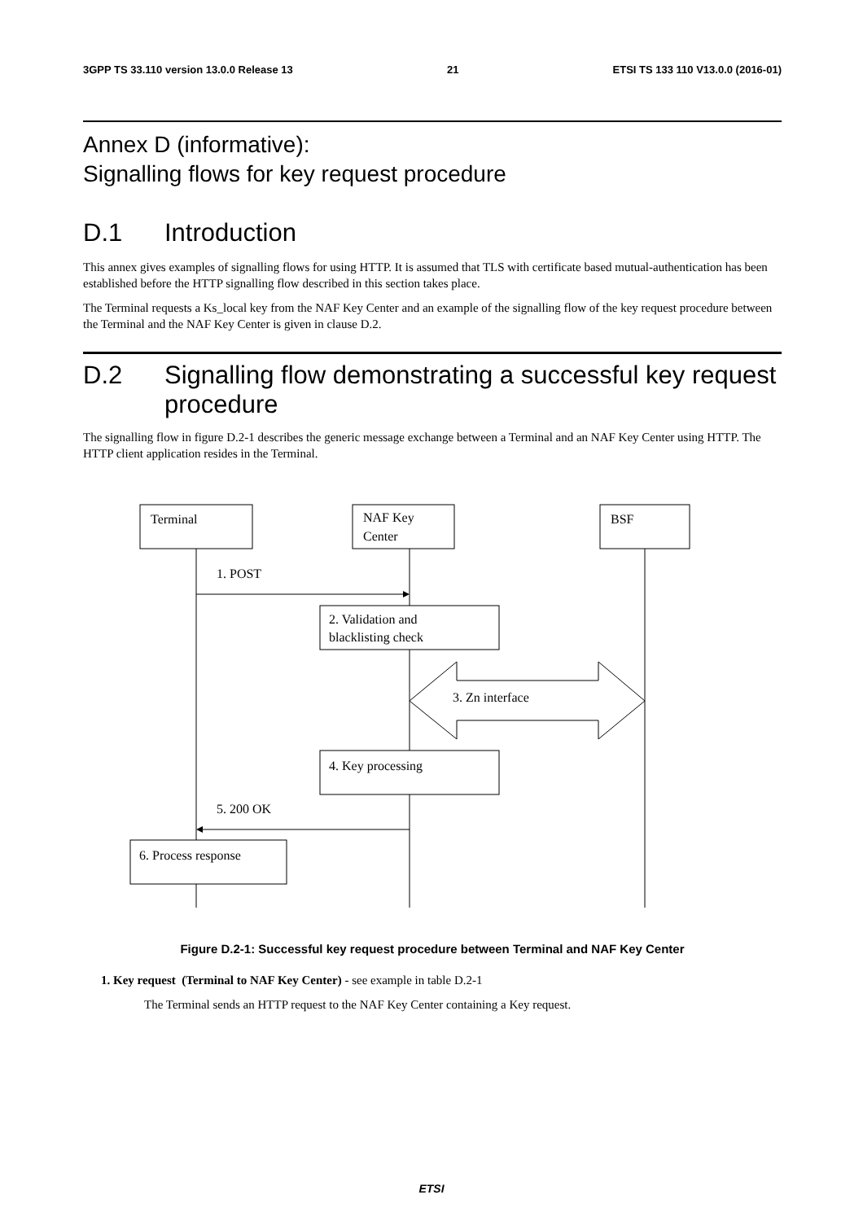3GPP TS 33.110 version 13.0.0 Release 13 21 ETSI TS 133 110 V13.0.0 (2016-01)
Annex D (informative):
Signalling flows for key request procedure
D.1 Introduction
This annex gives examples of signalling flows for using HTTP. It is assumed that TLS with certificate based mutual-authentication has been established before the HTTP signalling flow described in this section takes place.
The Terminal requests a Ks_local key from the NAF Key Center and an example of the signalling flow of the key request procedure between the Terminal and the NAF Key Center is given in clause D.2.
D.2 Signalling flow demonstrating a successful key request procedure
The signalling flow in figure D.2-1 describes the generic message exchange between a Terminal and an NAF Key Center using HTTP. The HTTP client application resides in the Terminal.
Terminal
NAF Key
Center
BSF
1. POST
2. Validation and
blacklisting check
3. Zn interface
4. Key processing
5. 200 OK
6. Process response
Figure D.2-1: Successful key request procedure between Terminal and NAF Key Center
1. Key request (Terminal to NAF Key Center) - see example in table D.2-1
The Terminal sends an HTTP request to the NAF Key Center containing a Key request.
ETSI